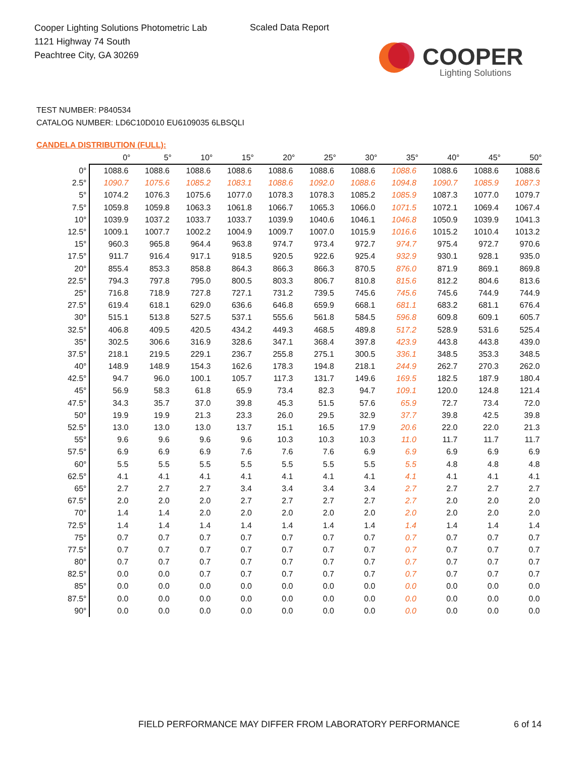Cooper Lighting Solutions Photometric Lab
1121 Highway 74 South
Peachtree City, GA 30269
Scaled Data Report
COOPER
Lighting Solutions
TEST NUMBER: P840534
CATALOG NUMBER: LD6C10D010 EU6109035 6LBSQLI
CANDELA DISTRIBUTION (FULL):
| | 0° | 5° | 10° | 15° | 20° | 25° | 30° | 35° | 40° | 45° | 50° |
| --- | --- | --- | --- | --- | --- | --- | --- | --- | --- | --- | --- |
| 0° | 1088.6 | 1088.6 | 1088.6 | 1088.6 | 1088.6 | 1088.6 | 1088.6 | 1088.6 | 1088.6 | 1088.6 | 1088.6 |
| 2.5° | 1090.7 | 1075.6 | 1085.2 | 1083.1 | 1088.6 | 1092.0 | 1088.6 | 1094.8 | 1090.7 | 1085.9 | 1087.3 |
| 5° | 1074.2 | 1076.3 | 1075.6 | 1077.0 | 1078.3 | 1078.3 | 1085.2 | 1085.9 | 1087.3 | 1077.0 | 1079.7 |
| 7.5° | 1059.8 | 1059.8 | 1063.3 | 1061.8 | 1066.7 | 1065.3 | 1066.0 | 1071.5 | 1072.1 | 1069.4 | 1067.4 |
| 10° | 1039.9 | 1037.2 | 1033.7 | 1033.7 | 1039.9 | 1040.6 | 1046.1 | 1046.8 | 1050.9 | 1039.9 | 1041.3 |
| 12.5° | 1009.1 | 1007.7 | 1002.2 | 1004.9 | 1009.7 | 1007.0 | 1015.9 | 1016.6 | 1015.2 | 1010.4 | 1013.2 |
| 15° | 960.3 | 965.8 | 964.4 | 963.8 | 974.7 | 973.4 | 972.7 | 974.7 | 975.4 | 972.7 | 970.6 |
| 17.5° | 911.7 | 916.4 | 917.1 | 918.5 | 920.5 | 922.6 | 925.4 | 932.9 | 930.1 | 928.1 | 935.0 |
| 20° | 855.4 | 853.3 | 858.8 | 864.3 | 866.3 | 866.3 | 870.5 | 876.0 | 871.9 | 869.1 | 869.8 |
| 22.5° | 794.3 | 797.8 | 795.0 | 800.5 | 803.3 | 806.7 | 810.8 | 815.6 | 812.2 | 804.6 | 813.6 |
| 25° | 716.8 | 718.9 | 727.8 | 727.1 | 731.2 | 739.5 | 745.6 | 745.6 | 745.6 | 744.9 | 744.9 |
| 27.5° | 619.4 | 618.1 | 629.0 | 636.6 | 646.8 | 659.9 | 668.1 | 681.1 | 683.2 | 681.1 | 676.4 |
| 30° | 515.1 | 513.8 | 527.5 | 537.1 | 555.6 | 561.8 | 584.5 | 596.8 | 609.8 | 609.1 | 605.7 |
| 32.5° | 406.8 | 409.5 | 420.5 | 434.2 | 449.3 | 468.5 | 489.8 | 517.2 | 528.9 | 531.6 | 525.4 |
| 35° | 302.5 | 306.6 | 316.9 | 328.6 | 347.1 | 368.4 | 397.8 | 423.9 | 443.8 | 443.8 | 439.0 |
| 37.5° | 218.1 | 219.5 | 229.1 | 236.7 | 255.8 | 275.1 | 300.5 | 336.1 | 348.5 | 353.3 | 348.5 |
| 40° | 148.9 | 148.9 | 154.3 | 162.6 | 178.3 | 194.8 | 218.1 | 244.9 | 262.7 | 270.3 | 262.0 |
| 42.5° | 94.7 | 96.0 | 100.1 | 105.7 | 117.3 | 131.7 | 149.6 | 169.5 | 182.5 | 187.9 | 180.4 |
| 45° | 56.9 | 58.3 | 61.8 | 65.9 | 73.4 | 82.3 | 94.7 | 109.1 | 120.0 | 124.8 | 121.4 |
| 47.5° | 34.3 | 35.7 | 37.0 | 39.8 | 45.3 | 51.5 | 57.6 | 65.9 | 72.7 | 73.4 | 72.0 |
| 50° | 19.9 | 19.9 | 21.3 | 23.3 | 26.0 | 29.5 | 32.9 | 37.7 | 39.8 | 42.5 | 39.8 |
| 52.5° | 13.0 | 13.0 | 13.0 | 13.7 | 15.1 | 16.5 | 17.9 | 20.6 | 22.0 | 22.0 | 21.3 |
| 55° | 9.6 | 9.6 | 9.6 | 9.6 | 10.3 | 10.3 | 10.3 | 11.0 | 11.7 | 11.7 | 11.7 |
| 57.5° | 6.9 | 6.9 | 6.9 | 7.6 | 7.6 | 7.6 | 6.9 | 6.9 | 6.9 | 6.9 | 6.9 |
| 60° | 5.5 | 5.5 | 5.5 | 5.5 | 5.5 | 5.5 | 5.5 | 5.5 | 4.8 | 4.8 | 4.8 |
| 62.5° | 4.1 | 4.1 | 4.1 | 4.1 | 4.1 | 4.1 | 4.1 | 4.1 | 4.1 | 4.1 | 4.1 |
| 65° | 2.7 | 2.7 | 2.7 | 3.4 | 3.4 | 3.4 | 3.4 | 2.7 | 2.7 | 2.7 | 2.7 |
| 67.5° | 2.0 | 2.0 | 2.0 | 2.7 | 2.7 | 2.7 | 2.7 | 2.7 | 2.0 | 2.0 | 2.0 |
| 70° | 1.4 | 1.4 | 2.0 | 2.0 | 2.0 | 2.0 | 2.0 | 2.0 | 2.0 | 2.0 | 2.0 |
| 72.5° | 1.4 | 1.4 | 1.4 | 1.4 | 1.4 | 1.4 | 1.4 | 1.4 | 1.4 | 1.4 | 1.4 |
| 75° | 0.7 | 0.7 | 0.7 | 0.7 | 0.7 | 0.7 | 0.7 | 0.7 | 0.7 | 0.7 | 0.7 |
| 77.5° | 0.7 | 0.7 | 0.7 | 0.7 | 0.7 | 0.7 | 0.7 | 0.7 | 0.7 | 0.7 | 0.7 |
| 80° | 0.7 | 0.7 | 0.7 | 0.7 | 0.7 | 0.7 | 0.7 | 0.7 | 0.7 | 0.7 | 0.7 |
| 82.5° | 0.0 | 0.0 | 0.7 | 0.7 | 0.7 | 0.7 | 0.7 | 0.7 | 0.7 | 0.7 | 0.7 |
| 85° | 0.0 | 0.0 | 0.0 | 0.0 | 0.0 | 0.0 | 0.0 | 0.0 | 0.0 | 0.0 | 0.0 |
| 87.5° | 0.0 | 0.0 | 0.0 | 0.0 | 0.0 | 0.0 | 0.0 | 0.0 | 0.0 | 0.0 | 0.0 |
| 90° | 0.0 | 0.0 | 0.0 | 0.0 | 0.0 | 0.0 | 0.0 | 0.0 | 0.0 | 0.0 | 0.0 |
FIELD PERFORMANCE MAY DIFFER FROM LABORATORY PERFORMANCE
6 of 14